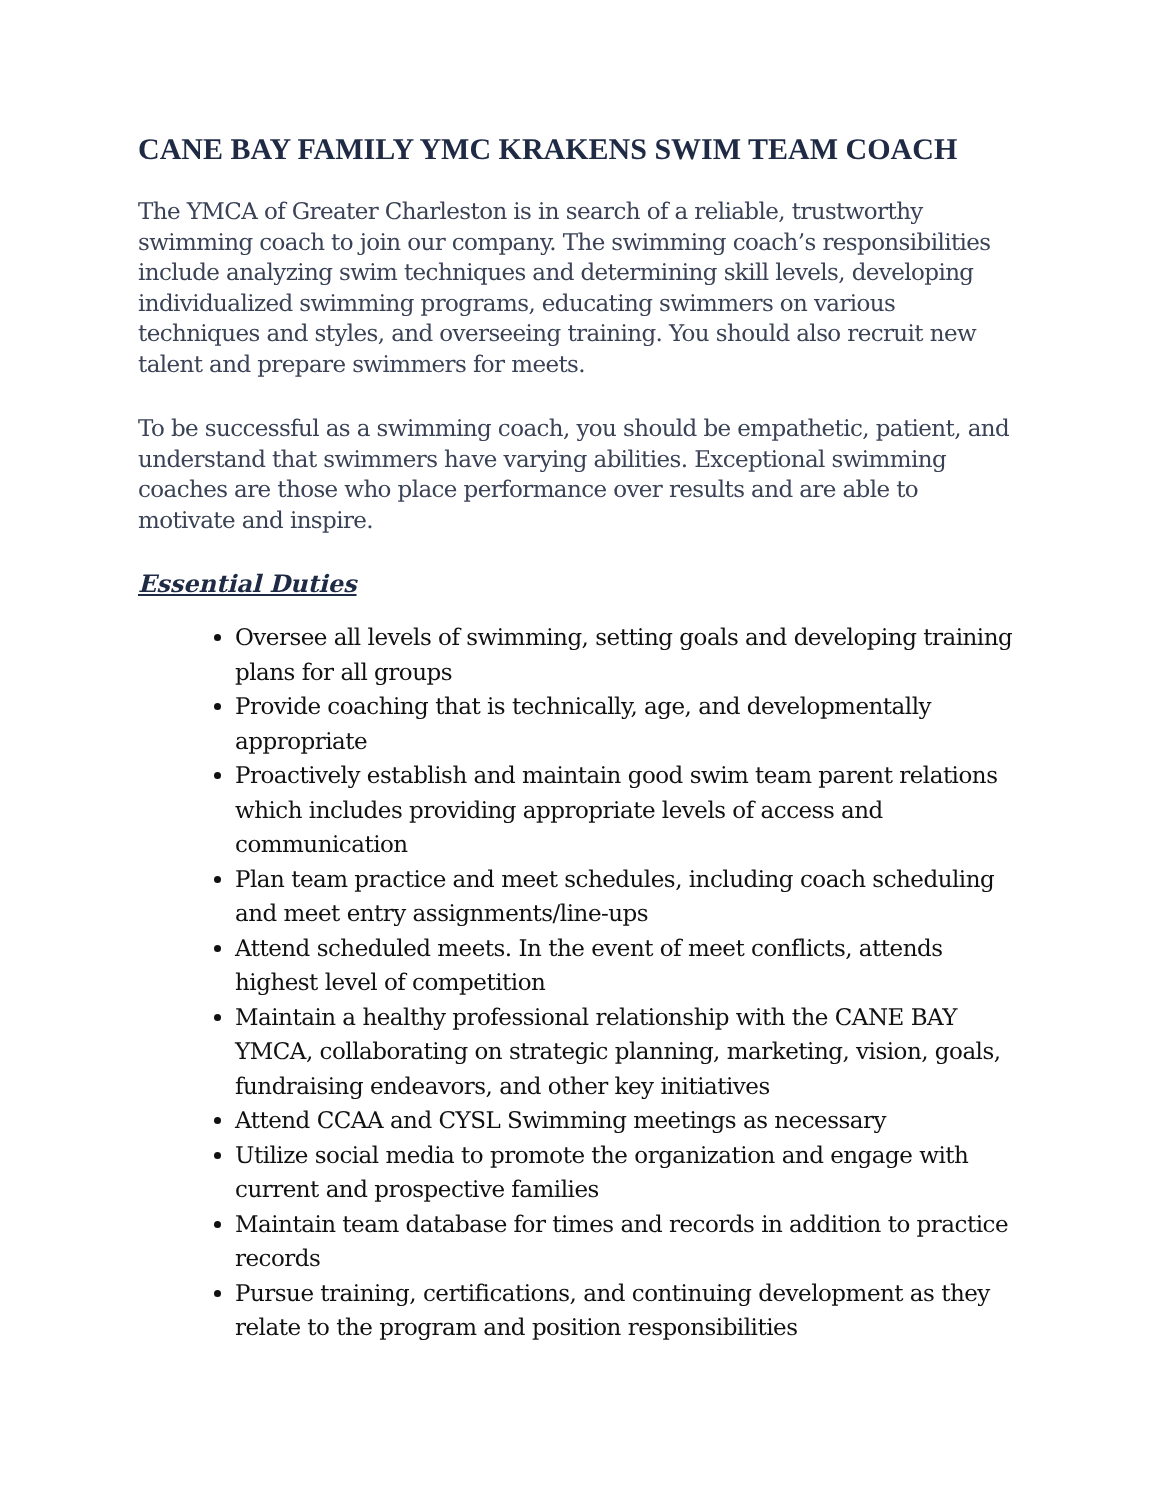CANE BAY FAMILY YMC KRAKENS SWIM TEAM COACH
The YMCA of Greater Charleston is in search of a reliable, trustworthy swimming coach to join our company. The swimming coach’s responsibilities include analyzing swim techniques and determining skill levels, developing individualized swimming programs, educating swimmers on various techniques and styles, and overseeing training. You should also recruit new talent and prepare swimmers for meets.
To be successful as a swimming coach, you should be empathetic, patient, and understand that swimmers have varying abilities. Exceptional swimming coaches are those who place performance over results and are able to motivate and inspire.
Essential Duties
Oversee all levels of swimming, setting goals and developing training plans for all groups
Provide coaching that is technically, age, and developmentally appropriate
Proactively establish and maintain good swim team parent relations which includes providing appropriate levels of access and communication
Plan team practice and meet schedules, including coach scheduling and meet entry assignments/line-ups
Attend scheduled meets. In the event of meet conflicts, attends highest level of competition
Maintain a healthy professional relationship with the CANE BAY YMCA, collaborating on strategic planning, marketing, vision, goals, fundraising endeavors, and other key initiatives
Attend CCAA and CYSL Swimming meetings as necessary
Utilize social media to promote the organization and engage with current and prospective families
Maintain team database for times and records in addition to practice records
Pursue training, certifications, and continuing development as they relate to the program and position responsibilities